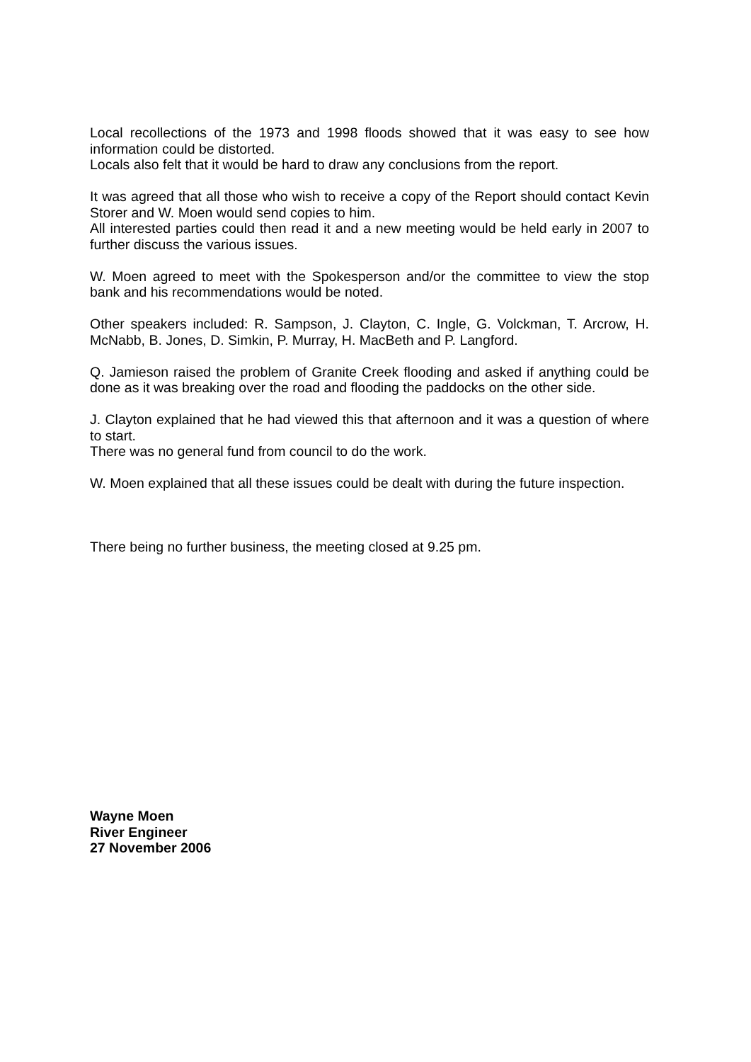Local recollections of the 1973 and 1998 floods showed that it was easy to see how information could be distorted.
Locals also felt that it would be hard to draw any conclusions from the report.
It was agreed that all those who wish to receive a copy of the Report should contact Kevin Storer and W. Moen would send copies to him.
All interested parties could then read it and a new meeting would be held early in 2007 to further discuss the various issues.
W. Moen agreed to meet with the Spokesperson and/or the committee to view the stop bank and his recommendations would be noted.
Other speakers included: R. Sampson, J. Clayton, C. Ingle, G. Volckman, T. Arcrow, H. McNabb, B. Jones, D. Simkin, P. Murray, H. MacBeth and P. Langford.
Q. Jamieson raised the problem of Granite Creek flooding and asked if anything could be done as it was breaking over the road and flooding the paddocks on the other side.
J. Clayton explained that he had viewed this that afternoon and it was a question of where to start.
There was no general fund from council to do the work.
W. Moen explained that all these issues could be dealt with during the future inspection.
There being no further business, the meeting closed at 9.25 pm.
Wayne Moen
River Engineer
27 November 2006